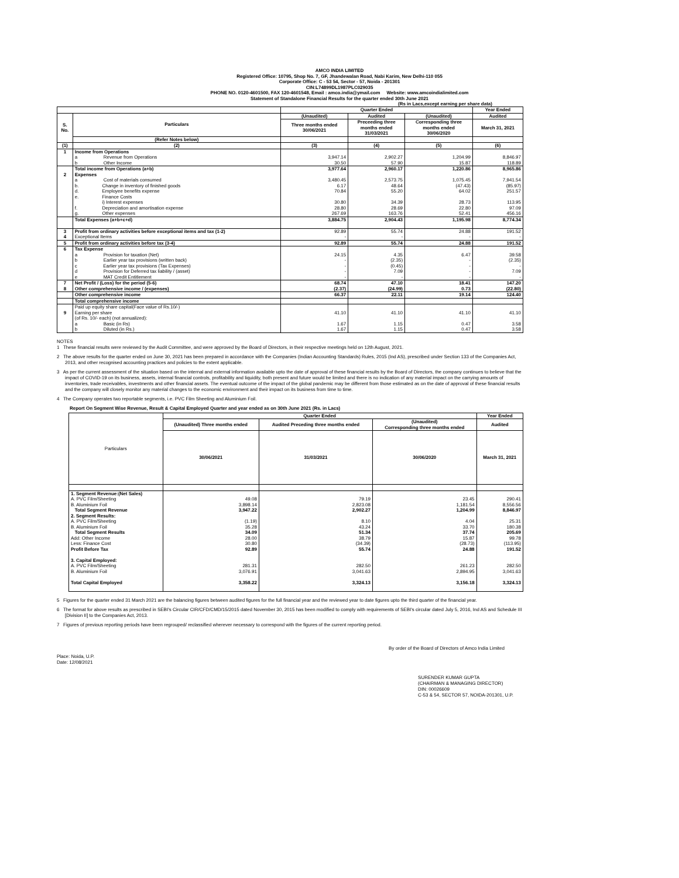AMCO INDIA LIMITED
Registered Office: 10795, Shop No. 7, GF, Jhandewalan Road, Nabi Karim, New Delhi-110 055
Corporate Office: C - 53 54, Sector - 57, Noida - 201301
CIN:L74899DL1987PLC029035
PHONE NO. 0120-4601500, FAX 120-4601548, Email : amco.india@ymail.com Website: www.amcoindialimited.com
Statement of Standalone Financial Results for the quarter ended 30th June 2021
(Rs in Lacs,except earning per share data)
| | | Quarter Ended | | | Year Ended |
| S. No. | Particulars | (Unaudited) | Audited | (Unaudited) | Audited |
| | | Three months ended 30/06/2021 | Preceeding three months ended 31/03/2021 | Corresponding three months ended 30/06/2020 | March 31, 2021 |
| | (Refer Notes below) | | | | |
| (1) | (2) | (3) | (4) | (5) | (6) |
| 1 | Income from Operations | | | | |
| | a Revenue from Operations | 3,947.14 | 2,902.27 | 1,204.99 | 8,846.97 |
| | b Other Income | 30.50 | 57.90 | 15.87 | 118.89 |
| | Total income from Operations (a+b) | 3,977.64 | 2,960.17 | 1,220.86 | 8,965.86 |
| 2 | Expenses | | | | |
| | a Cost of materials consumed | 3,480.45 | 2,573.75 | 1,075.45 | 7,941.54 |
| | b. Change in inventory of finished goods | 6.17 | 48.64 | (47.43) | (85.97) |
| | d. Employee benefits expense | 70.84 | 55.20 | 64.02 | 251.57 |
| | e. Finance Costs | | | | |
| | i) Interest expenses | 30.80 | 34.39 | 28.73 | 113.95 |
| | f. Depreciation and amortisation expense | 28.80 | 28.69 | 22.80 | 97.09 |
| | g. Other expenses | 267.69 | 163.76 | 52.41 | 456.16 |
| | Total Expenses (a+b+c+d) | 3,884.75 | 2,904.43 | 1,195.98 | 8,774.34 |
| 3 | Profit from ordinary activities before exceptional items and tax (1-2) | 92.89 | 55.74 | 24.88 | 191.52 |
| 4 | Exceptional Items | - | - | - | - |
| 5 | Profit from ordinary activities before tax (3-4) | 92.89 | 55.74 | 24.88 | 191.52 |
| 6 | Tax Expense | | | | |
| | a Provision for taxation (Net) | 24.15 | 4.35 | 6.47 | 39.58 |
| | b Earlier year tax provisions (written back) | - | (2.35) | - | (2.35) |
| | c Earlier year tax provisions (Tax Expenses) | - | (0.45) | - | - |
| | d Provision for Deferred tax liability / (asset) | - | 7.09 | - | 7.09 |
| | e MAT Credit Entitlement | - | - | - | - |
| 7 | Net Profit / (Loss) for the period (5-6) | 68.74 | 47.10 | 18.41 | 147.20 |
| 8 | Other comprehensive income / (expenses) | (2.37) | (24.99) | 0.73 | (22.80) |
| | Other comprehensive income | 66.37 | 22.11 | 19.14 | 124.40 |
| | Total comprehensive income | | | | |
| | Paid up equity share capital(Face value of Rs.10/-) | | | | |
| 9 | Earning per share | 41.10 | 41.10 | 41.10 | 41.10 |
| | (of Rs. 10/- each) (not annualized): | | | | |
| | a Basic (in Rs) | 1.67 | 1.15 | 0.47 | 3.58 |
| | b Diluted (in Rs.) | 1.67 | 1.15 | 0.47 | 3.58 |
NOTES
1 These financial results were reviewed by the Audit Committee, and were approved by the Board of Directors, in their respective meetings held on 12th August, 2021.
2 The above results for the quarter ended on June 30, 2021 has been prepared in accordance with the Companies (Indian Accounting Standards) Rules, 2015 (Ind AS), prescribed under Section 133 of the Companies Act, 2013, and other recognised accounting practices and policies to the extent applicable.
3 As per the current assessment of the situation based on the internal and external information available upto the date of approval of these financial results by the Board of Directors, the company continues to believe that the impact of COVID-19 on its business, assets, internal financial controls, profitability and liquidity, both present and future would be limited and there is no indication of any material impact on the carrying amounts of inventories, trade receivables, investments and other financial assets. The eventual outcome of the impact of the global pandemic may be different from those estimated as on the date of approval of these financial results and the company will closely monitor any material changes to the economic environment and their impact on its business from time to time.
4 The Company operates two reportable segments, i.e. PVC Film Sheeting and Aluminium Foil.
Report On Segment Wise Revenue, Result & Capital Employed Quarter and year ended as on 30th June 2021 (Rs. in Lacs)
| Particulars | Quarter Ended | | | Year Ended |
| | (Unaudited) Three months ended | Audited Preceding three months ended | (Unaudited) Corresponding three months ended | Audited |
| | 30/06/2021 | 31/03/2021 | 30/06/2020 | March 31, 2021 |
| 1. Segment Revenue:(Net Sales) | | | | |
| A. PVC Film/Sheeting | 49.08 | 79.19 | 23.45 | 290.41 |
| B. Aluminium Foil | 3,898.14 | 2,823.08 | 1,181.54 | 8,556.56 |
| Total Segment Revenue | 3,947.22 | 2,902.27 | 1,204.99 | 8,846.97 |
| 2. Segment Results: | | | | |
| A. PVC Film/Sheeting | (1.19) | 8.10 | 4.04 | 25.31 |
| B. Aluminium Foil | 35.28 | 43.24 | 33.70 | 180.38 |
| Total Segment Results | 34.09 | 51.34 | 37.74 | 205.69 |
| Add: Other Income | 28.00 | 38.79 | 15.87 | 99.78 |
| Less: Finance Cost | 30.80 | (34.39) | (28.73) | (113.95) |
| Profit Before Tax | 92.89 | 55.74 | 24.88 | 191.52 |
| 3. Capital Employed: | | | | |
| A. PVC Film/Sheeting | 281.31 | 282.50 | 261.23 | 282.50 |
| B. Aluminium Foil | 3,076.91 | 3,041.63 | 2,894.95 | 3,041.63 |
| Total Capital Employed | 3,358.22 | 3,324.13 | 3,156.18 | 3,324.13 |
5 Figures for the quarter ended 31 March 2021 are the balancing figures between audited figures for the full financial year and the reviewed year to date figures upto the third quarter of the financial year.
6 The format for above results as prescribed in SEBI's Circular CIR/CFD/CMD/15/2015 dated November 30, 2015 has been modified to comply with requirements of SEBI's circular dated July 5, 2016, Ind AS and Schedule III [Division II] to the Companies Act, 2013.
7 Figures of previous reporting periods have been regrouped/ reclassified wherever necessary to correspond with the figures of the current reporting period.
Place: Noida, U.P.
Date: 12/08/2021
By order of the Board of Directors of Amco India Limited
SURENDER KUMAR GUPTA
(CHAIRMAN & MANAGING DIRECTOR)
DIN: 00026609
C-53 & 54, SECTOR 57, NOIDA-201301, U.P.